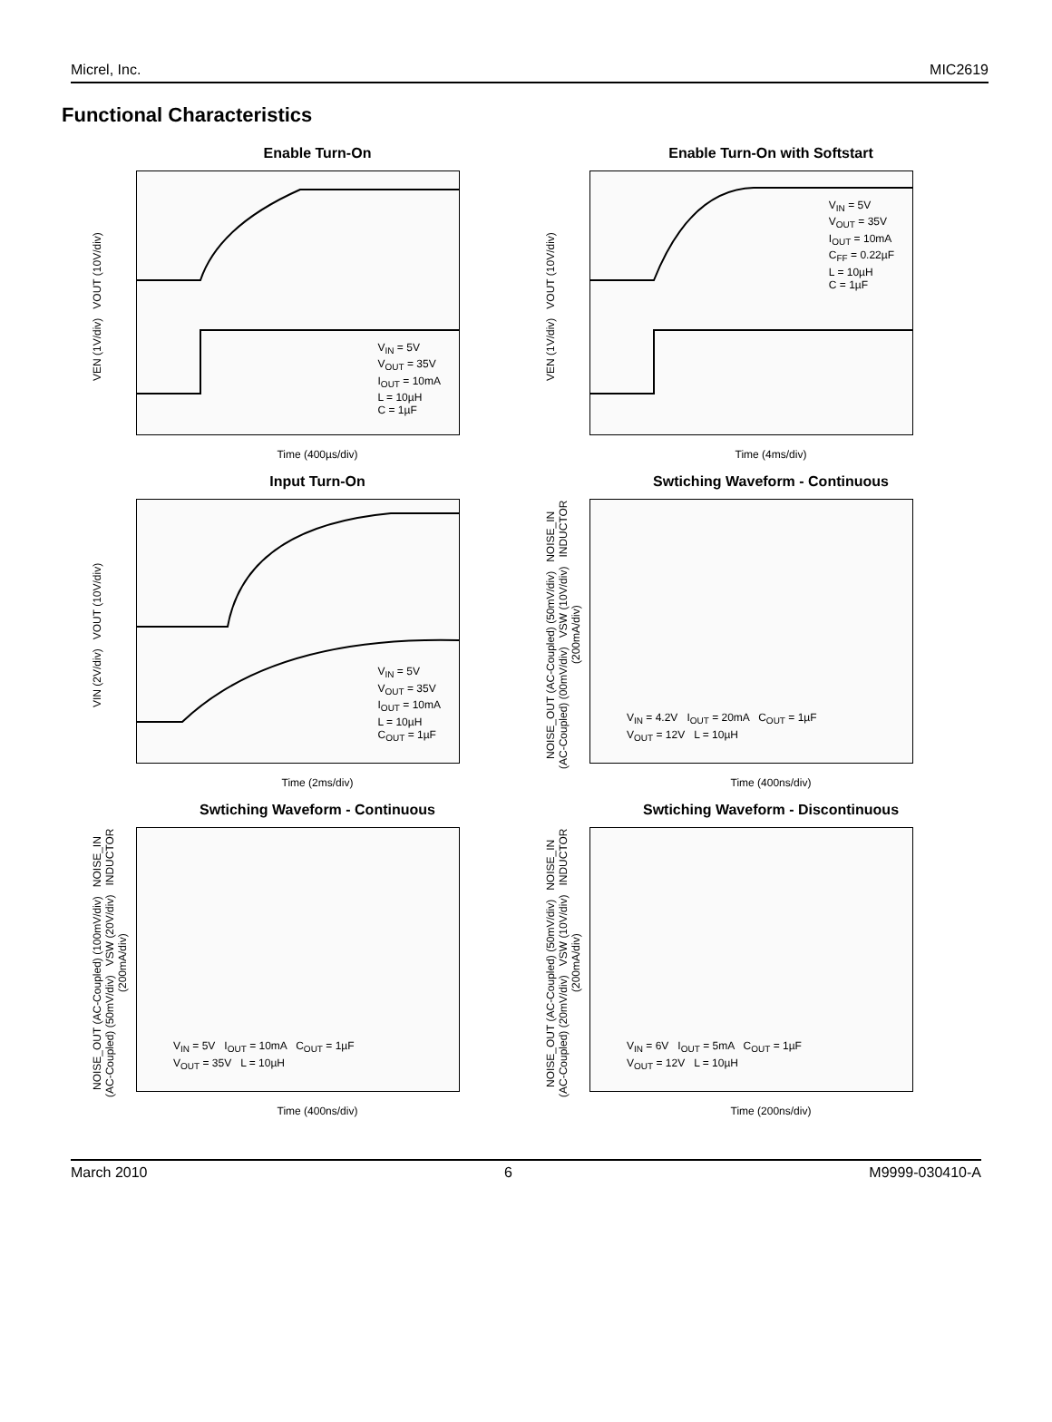Micrel, Inc. MIC2619
Functional Characteristics
Enable Turn-On
VEN (1V/div) VOUT (10V/div)
V<sub>IN</sub> = 5V
V<sub>OUT</sub> = 35V
I<sub>OUT</sub> = 10mA
L = 10µH
C = 1µF
Time (400µs/div)
Enable Turn-On with Softstart
VEN (1V/div) VOUT (10V/div)
V<sub>IN</sub> = 5V
V<sub>OUT</sub> = 35V
I<sub>OUT</sub> = 10mA
C<sub>FF</sub> = 0.22µF
L = 10µH
C = 1µF
Time (4ms/div)
Input Turn-On
VIN (2V/div) VOUT (10V/div)
V<sub>IN</sub> = 5V
V<sub>OUT</sub> = 35V
I<sub>OUT</sub> = 10mA
L = 10µH
C<sub>OUT</sub> = 1µF
Time (2ms/div)
Swtiching Waveform - Continuous
NOISE_OUT (AC-Coupled) (50mV/div) NOISE_IN (AC-Coupled) (00mV/div) VSW (10V/div) INDUCTOR (200mA/div)
V<sub>IN</sub> = 4.2V I<sub>OUT</sub> = 20mA C<sub>OUT</sub> = 1µF
V<sub>OUT</sub> = 12V L = 10µH
Time (400ns/div)
Swtiching Waveform - Continuous
NOISE_OUT (AC-Coupled) (100mV/div) NOISE_IN (AC-Coupled) (50mV/div) VSW (20V/div) INDUCTOR (200mA/div)
V<sub>IN</sub> = 5V I<sub>OUT</sub> = 10mA C<sub>OUT</sub> = 1µF
V<sub>OUT</sub> = 35V L = 10µH
Time (400ns/div)
Swtiching Waveform - Discontinuous
NOISE_OUT (AC-Coupled) (50mV/div) NOISE_IN (AC-Coupled) (20mV/div) VSW (10V/div) INDUCTOR (200mA/div)
V<sub>IN</sub> = 6V I<sub>OUT</sub> = 5mA C<sub>OUT</sub> = 1µF
V<sub>OUT</sub> = 12V L = 10µH
Time (200ns/div)
March 2010 6 M9999-030410-A